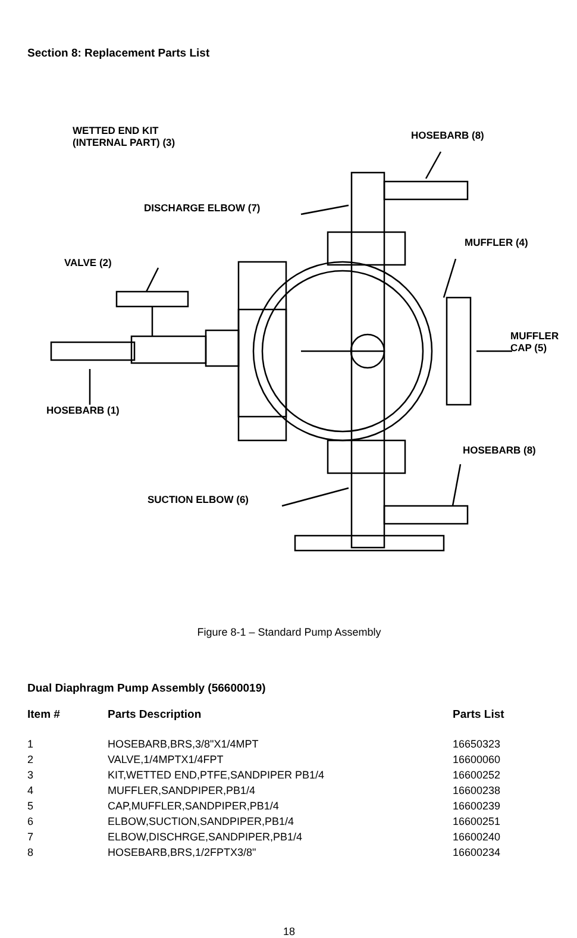Section 8: Replacement Parts List
WETTED END KIT
(INTERNAL PART) (3)
HOSEBARB (8)
DISCHARGE ELBOW (7)
MUFFLER (4)
VALVE (2)
MUFFLER
CAP (5)
HOSEBARB (1)
HOSEBARB (8)
SUCTION ELBOW (6)
Figure 8-1 – Standard Pump Assembly
Dual Diaphragm Pump Assembly (56600019)
| Item # | Parts Description | Parts List |
| --- | --- | --- |
| 1 | HOSEBARB,BRS,3/8"X1/4MPT | 16650323 |
| 2 | VALVE,1/4MPTX1/4FPT | 16600060 |
| 3 | KIT,WETTED END,PTFE,SANDPIPER PB1/4 | 16600252 |
| 4 | MUFFLER,SANDPIPER,PB1/4 | 16600238 |
| 5 | CAP,MUFFLER,SANDPIPER,PB1/4 | 16600239 |
| 6 | ELBOW,SUCTION,SANDPIPER,PB1/4 | 16600251 |
| 7 | ELBOW,DISCHRGE,SANDPIPER,PB1/4 | 16600240 |
| 8 | HOSEBARB,BRS,1/2FPTX3/8" | 16600234 |
18